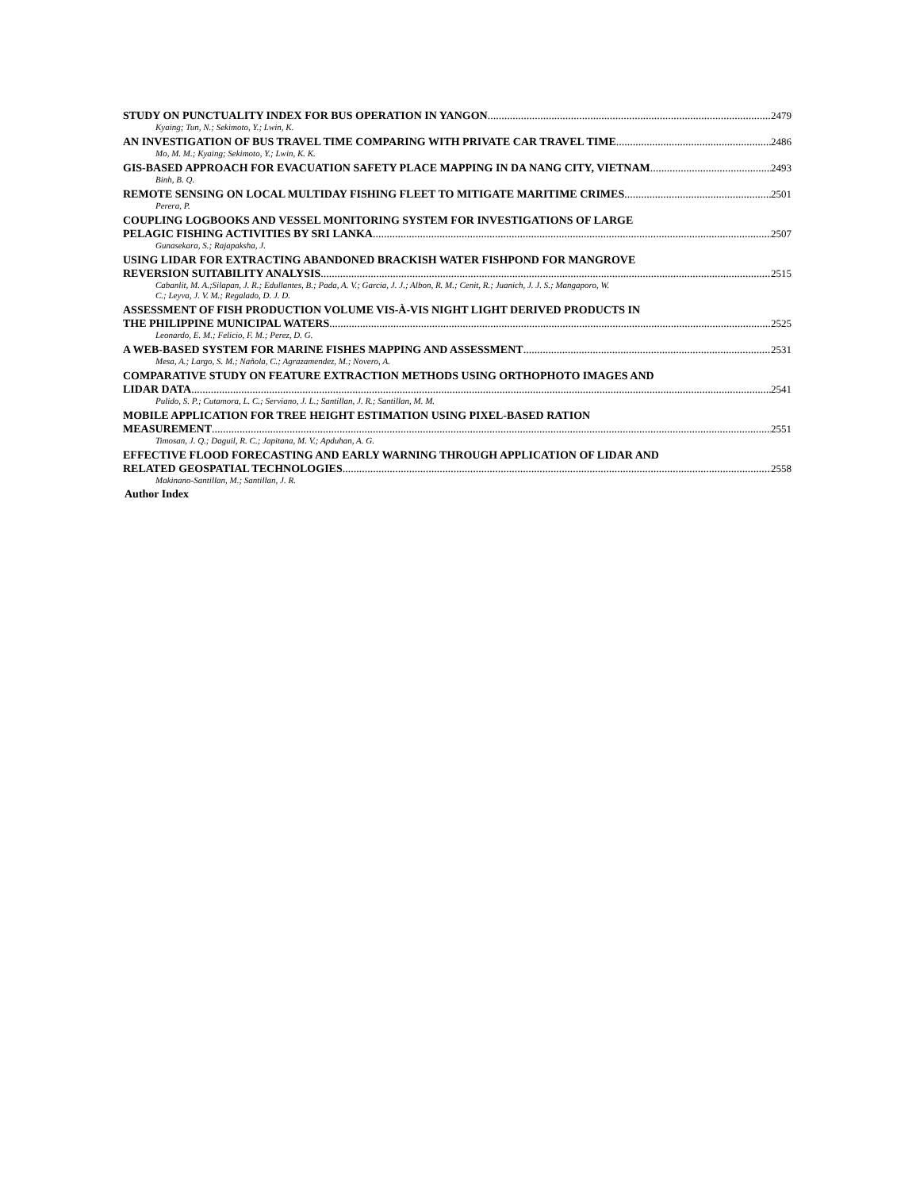STUDY ON PUNCTUALITY INDEX FOR BUS OPERATION IN YANGON 2479
Kyaing; Tun, N.; Sekimoto, Y.; Lwin, K.
AN INVESTIGATION OF BUS TRAVEL TIME COMPARING WITH PRIVATE CAR TRAVEL TIME 2486
Mo, M. M.; Kyaing; Sekimoto, Y.; Lwin, K. K.
GIS-BASED APPROACH FOR EVACUATION SAFETY PLACE MAPPING IN DA NANG CITY, VIETNAM 2493
Binh, B. Q.
REMOTE SENSING ON LOCAL MULTIDAY FISHING FLEET TO MITIGATE MARITIME CRIMES 2501
Perera, P.
COUPLING LOGBOOKS AND VESSEL MONITORING SYSTEM FOR INVESTIGATIONS OF LARGE
PELAGIC FISHING ACTIVITIES BY SRI LANKA 2507
Gunasekara, S.; Rajapaksha, J.
USING LIDAR FOR EXTRACTING ABANDONED BRACKISH WATER FISHPOND FOR MANGROVE
REVERSION SUITABILITY ANALYSIS 2515
Cabanlit, M. A.;Silapan, J. R.; Edullantes, B.; Pada, A. V.; Garcia, J. J.; Albon, R. M.; Cenit, R.; Juanich, J. J. S.; Mangaporo, W.
C.; Leyva, J. V. M.; Regalado, D. J. D.
ASSESSMENT OF FISH PRODUCTION VOLUME VIS-À-VIS NIGHT LIGHT DERIVED PRODUCTS IN
THE PHILIPPINE MUNICIPAL WATERS 2525
Leonardo, E. M.; Felicio, F. M.; Perez, D. G.
A WEB-BASED SYSTEM FOR MARINE FISHES MAPPING AND ASSESSMENT 2531
Mesa, A.; Largo, S. M.; Nañola, C.; Agrazamendez, M.; Novero, A.
COMPARATIVE STUDY ON FEATURE EXTRACTION METHODS USING ORTHOPHOTO IMAGES AND
LIDAR DATA 2541
Pulido, S. P.; Cutamora, L. C.; Serviano, J. L.; Santillan, J. R.; Santillan, M. M.
MOBILE APPLICATION FOR TREE HEIGHT ESTIMATION USING PIXEL-BASED RATION
MEASUREMENT 2551
Timosan, J. Q.; Daguil, R. C.; Japitana, M. V.; Apduhan, A. G.
EFFECTIVE FLOOD FORECASTING AND EARLY WARNING THROUGH APPLICATION OF LIDAR AND
RELATED GEOSPATIAL TECHNOLOGIES 2558
Makinano-Santillan, M.; Santillan, J. R.
Author Index